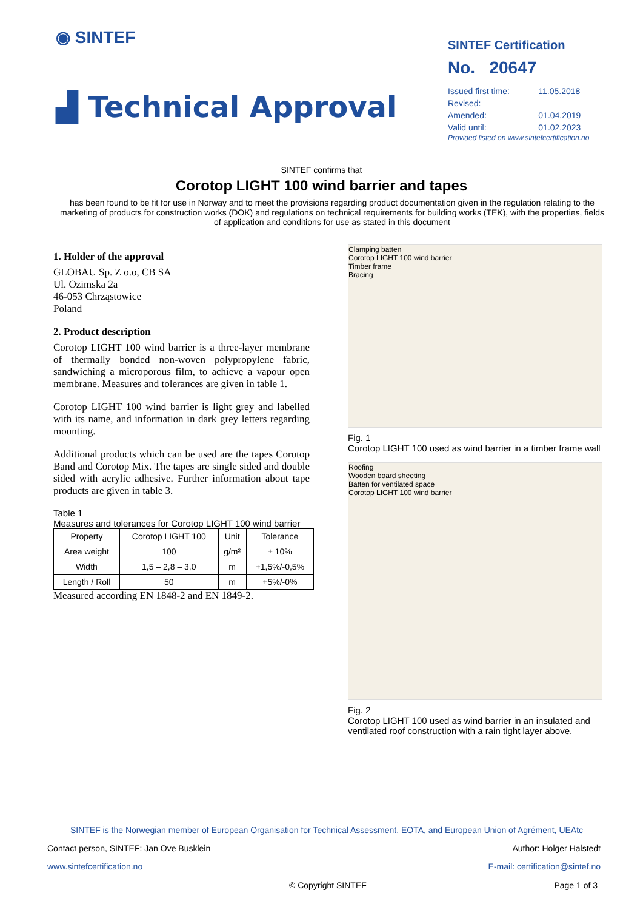◉ SINTEF
▟ Technical Approval
SINTEF Certification
No. 20647
| Issued first time: | 11.05.2018 |
| Revised: | |
| Amended: | 01.04.2019 |
| Valid until: | 01.02.2023 |
Provided listed on www.sintefcertification.no
SINTEF confirms that
Corotop LIGHT 100 wind barrier and tapes
has been found to be fit for use in Norway and to meet the provisions regarding product documentation given in the regulation relating to the marketing of products for construction works (DOK) and regulations on technical requirements for building works (TEK), with the properties, fields of application and conditions for use as stated in this document
1. Holder of the approval
GLOBAU Sp. Z o.o, CB SA
Ul. Ozimska 2a
46-053 Chrząstowice
Poland
2. Product description
Corotop LIGHT 100 wind barrier is a three-layer membrane of thermally bonded non-woven polypropylene fabric, sandwiching a microporous film, to achieve a vapour open membrane. Measures and tolerances are given in table 1.
Corotop LIGHT 100 wind barrier is light grey and labelled with its name, and information in dark grey letters regarding mounting.
Additional products which can be used are the tapes Corotop Band and Corotop Mix. The tapes are single sided and double sided with acrylic adhesive. Further information about tape products are given in table 3.
Table 1
Measures and tolerances for Corotop LIGHT 100 wind barrier
| Property | Corotop LIGHT 100 | Unit | Tolerance |
| --- | --- | --- | --- |
| Area weight | 100 | g/m² | ± 10% |
| Width | 1,5 – 2,8 – 3,0 | m | +1,5%/-0,5% |
| Length / Roll | 50 | m | +5%/-0% |
Measured according EN 1848-2 and EN 1849-2.
Clamping batten
Corotop LIGHT 100 wind barrier
Timber frame
Bracing
Fig. 1
Corotop LIGHT 100 used as wind barrier in a timber frame wall
Roofing
Wooden board sheeting
Batten for ventilated space
Corotop LIGHT 100 wind barrier
Fig. 2
Corotop LIGHT 100 used as wind barrier in an insulated and ventilated roof construction with a rain tight layer above.
SINTEF is the Norwegian member of European Organisation for Technical Assessment, EOTA, and European Union of Agrément, UEAtc
Contact person, SINTEF: Jan Ove Busklein Author: Holger Halstedt
www.sintefcertification.no E-mail: certification@sintef.no
© Copyright SINTEF Page 1 of 3